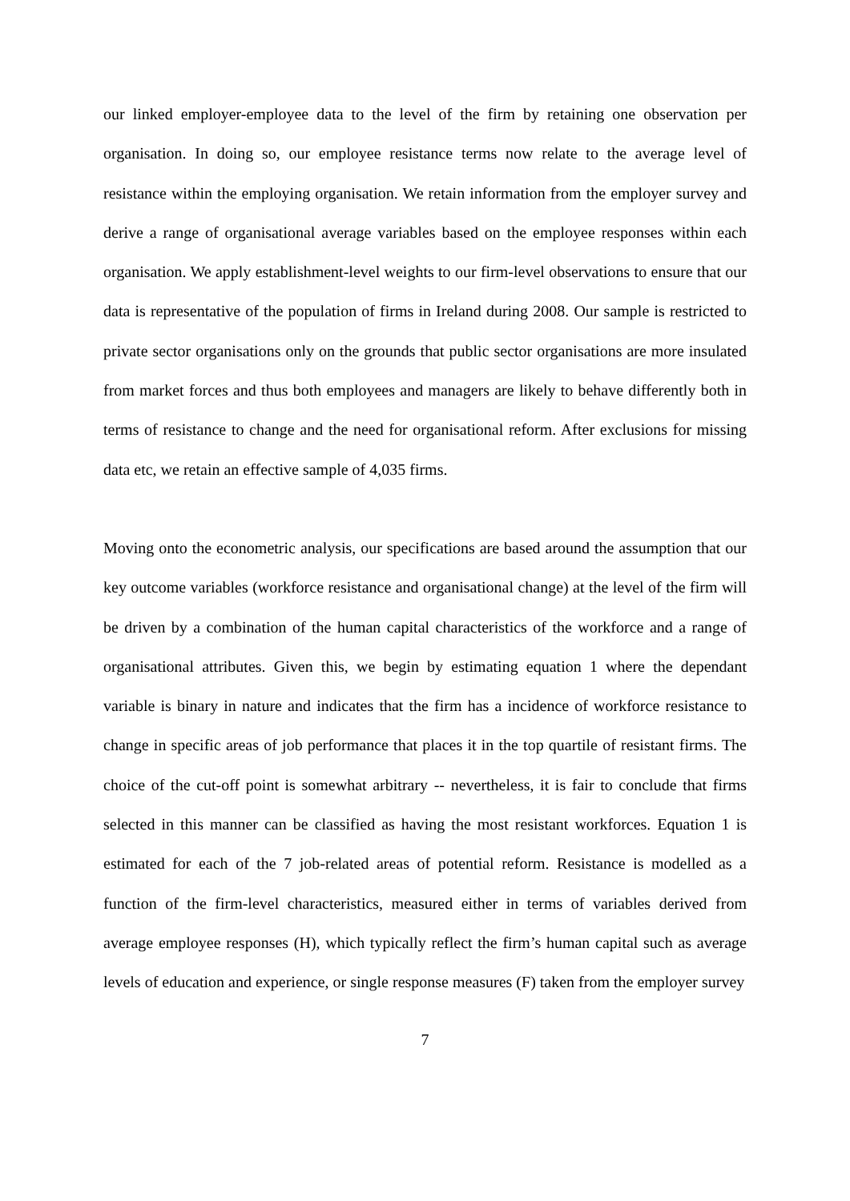our linked employer-employee data to the level of the firm by retaining one observation per organisation. In doing so, our employee resistance terms now relate to the average level of resistance within the employing organisation. We retain information from the employer survey and derive a range of organisational average variables based on the employee responses within each organisation. We apply establishment-level weights to our firm-level observations to ensure that our data is representative of the population of firms in Ireland during 2008. Our sample is restricted to private sector organisations only on the grounds that public sector organisations are more insulated from market forces and thus both employees and managers are likely to behave differently both in terms of resistance to change and the need for organisational reform. After exclusions for missing data etc, we retain an effective sample of 4,035 firms.
Moving onto the econometric analysis, our specifications are based around the assumption that our key outcome variables (workforce resistance and organisational change) at the level of the firm will be driven by a combination of the human capital characteristics of the workforce and a range of organisational attributes. Given this, we begin by estimating equation 1 where the dependant variable is binary in nature and indicates that the firm has a incidence of workforce resistance to change in specific areas of job performance that places it in the top quartile of resistant firms. The choice of the cut-off point is somewhat arbitrary -- nevertheless, it is fair to conclude that firms selected in this manner can be classified as having the most resistant workforces. Equation 1 is estimated for each of the 7 job-related areas of potential reform. Resistance is modelled as a function of the firm-level characteristics, measured either in terms of variables derived from average employee responses (H), which typically reflect the firm’s human capital such as average levels of education and experience, or single response measures (F) taken from the employer survey
7